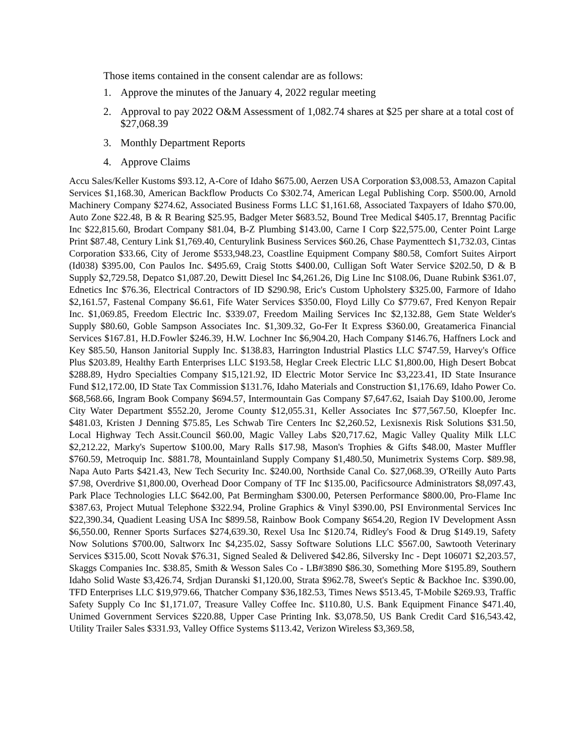Those items contained in the consent calendar are as follows:
1. Approve the minutes of the January 4, 2022 regular meeting
2. Approval to pay 2022 O&M Assessment of 1,082.74 shares at $25 per share at a total cost of $27,068.39
3. Monthly Department Reports
4. Approve Claims
Accu Sales/Keller Kustoms $93.12, A-Core of Idaho $675.00, Aerzen USA Corporation $3,008.53, Amazon Capital Services $1,168.30, American Backflow Products Co $302.74, American Legal Publishing Corp. $500.00, Arnold Machinery Company $274.62, Associated Business Forms LLC $1,161.68, Associated Taxpayers of Idaho $70.00, Auto Zone $22.48, B & R Bearing $25.95, Badger Meter $683.52, Bound Tree Medical $405.17, Brenntag Pacific Inc $22,815.60, Brodart Company $81.04, B-Z Plumbing $143.00, Carne I Corp $22,575.00, Center Point Large Print $87.48, Century Link $1,769.40, Centurylink Business Services $60.26, Chase Paymenttech $1,732.03, Cintas Corporation $33.66, City of Jerome $533,948.23, Coastline Equipment Company $80.58, Comfort Suites Airport (Id038) $395.00, Con Paulos Inc. $495.69, Craig Stotts $400.00, Culligan Soft Water Service $202.50, D & B Supply $2,729.58, Depatco $1,087.20, Dewitt Diesel Inc $4,261.26, Dig Line Inc $108.06, Duane Rubink $361.07, Ednetics Inc $76.36, Electrical Contractors of ID $290.98, Eric's Custom Upholstery $325.00, Farmore of Idaho $2,161.57, Fastenal Company $6.61, Fife Water Services $350.00, Floyd Lilly Co $779.67, Fred Kenyon Repair Inc. $1,069.85, Freedom Electric Inc. $339.07, Freedom Mailing Services Inc $2,132.88, Gem State Welder's Supply $80.60, Goble Sampson Associates Inc. $1,309.32, Go-Fer It Express $360.00, Greatamerica Financial Services $167.81, H.D.Fowler $246.39, H.W. Lochner Inc $6,904.20, Hach Company $146.76, Haffners Lock and Key $85.50, Hanson Janitorial Supply Inc. $138.83, Harrington Industrial Plastics LLC $747.59, Harvey's Office Plus $203.89, Healthy Earth Enterprises LLC $193.58, Heglar Creek Electric LLC $1,800.00, High Desert Bobcat $288.89, Hydro Specialties Company $15,121.92, ID Electric Motor Service Inc $3,223.41, ID State Insurance Fund $12,172.00, ID State Tax Commission $131.76, Idaho Materials and Construction $1,176.69, Idaho Power Co. $68,568.66, Ingram Book Company $694.57, Intermountain Gas Company $7,647.62, Isaiah Day $100.00, Jerome City Water Department $552.20, Jerome County $12,055.31, Keller Associates Inc $77,567.50, Kloepfer Inc. $481.03, Kristen J Denning $75.85, Les Schwab Tire Centers Inc $2,260.52, Lexisnexis Risk Solutions $31.50, Local Highway Tech Assit.Council $60.00, Magic Valley Labs $20,717.62, Magic Valley Quality Milk LLC $2,212.22, Marky's Supertow $100.00, Mary Ralls $17.98, Mason's Trophies & Gifts $48.00, Master Muffler $760.59, Metroquip Inc. $881.78, Mountainland Supply Company $1,480.50, Munimetrix Systems Corp. $89.98, Napa Auto Parts $421.43, New Tech Security Inc. $240.00, Northside Canal Co. $27,068.39, O'Reilly Auto Parts $7.98, Overdrive $1,800.00, Overhead Door Company of TF Inc $135.00, Pacificsource Administrators $8,097.43, Park Place Technologies LLC $642.00, Pat Bermingham $300.00, Petersen Performance $800.00, Pro-Flame Inc $387.63, Project Mutual Telephone $322.94, Proline Graphics & Vinyl $390.00, PSI Environmental Services Inc $22,390.34, Quadient Leasing USA Inc $899.58, Rainbow Book Company $654.20, Region IV Development Assn $6,550.00, Renner Sports Surfaces $274,639.30, Rexel Usa Inc $120.74, Ridley's Food & Drug $149.19, Safety Now Solutions $700.00, Saltworx Inc $4,235.02, Sassy Software Solutions LLC $567.00, Sawtooth Veterinary Services $315.00, Scott Novak $76.31, Signed Sealed & Delivered $42.86, Silversky Inc - Dept 106071 $2,203.57, Skaggs Companies Inc. $38.85, Smith & Wesson Sales Co - LB#3890 $86.30, Something More $195.89, Southern Idaho Solid Waste $3,426.74, Srdjan Duranski $1,120.00, Strata $962.78, Sweet's Septic & Backhoe Inc. $390.00, TFD Enterprises LLC $19,979.66, Thatcher Company $36,182.53, Times News $513.45, T-Mobile $269.93, Traffic Safety Supply Co Inc $1,171.07, Treasure Valley Coffee Inc. $110.80, U.S. Bank Equipment Finance $471.40, Unimed Government Services $220.88, Upper Case Printing Ink. $3,078.50, US Bank Credit Card $16,543.42, Utility Trailer Sales $331.93, Valley Office Systems $113.42, Verizon Wireless $3,369.58,